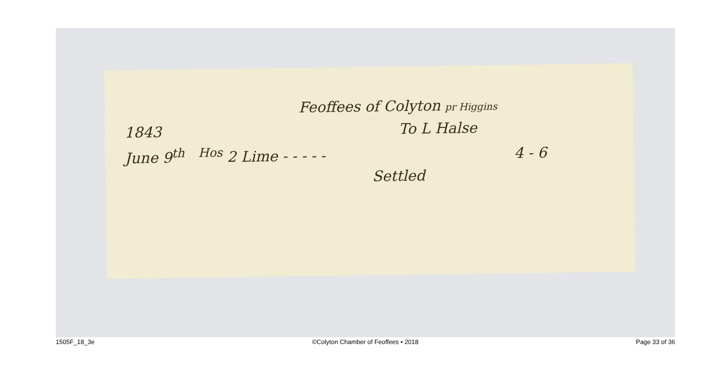Feoffees of Colyton pr Higgins
1843 To L Halse
June 9<sup>th</sup> <sup>Hos</sup> 2 Lime - - - - - 4 - 6
Settled
1505F_18_3e ©Colyton Chamber of Feoffees • 2018 Page 33 of 36